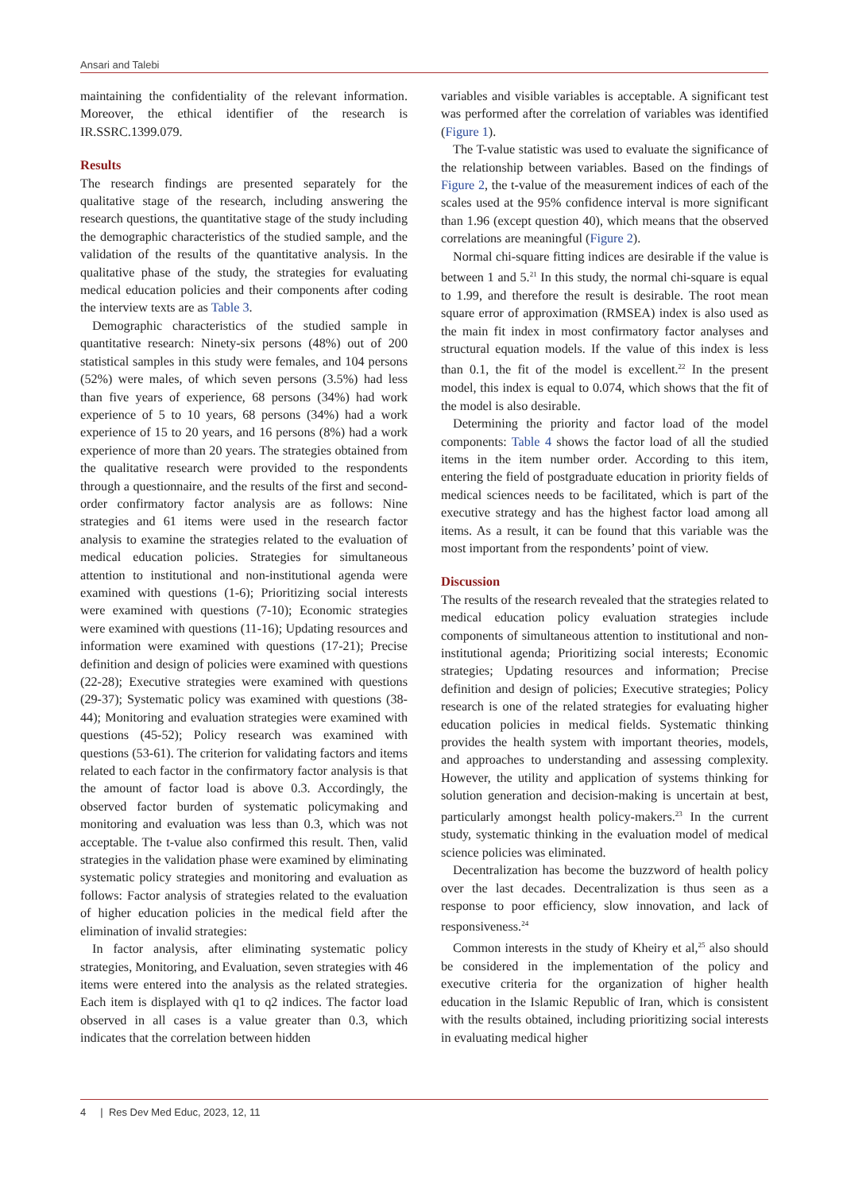Ansari and Talebi
maintaining the confidentiality of the relevant information. Moreover, the ethical identifier of the research is IR.SSRC.1399.079.
Results
The research findings are presented separately for the qualitative stage of the research, including answering the research questions, the quantitative stage of the study including the demographic characteristics of the studied sample, and the validation of the results of the quantitative analysis. In the qualitative phase of the study, the strategies for evaluating medical education policies and their components after coding the interview texts are as Table 3.
Demographic characteristics of the studied sample in quantitative research: Ninety-six persons (48%) out of 200 statistical samples in this study were females, and 104 persons (52%) were males, of which seven persons (3.5%) had less than five years of experience, 68 persons (34%) had work experience of 5 to 10 years, 68 persons (34%) had a work experience of 15 to 20 years, and 16 persons (8%) had a work experience of more than 20 years. The strategies obtained from the qualitative research were provided to the respondents through a questionnaire, and the results of the first and second-order confirmatory factor analysis are as follows: Nine strategies and 61 items were used in the research factor analysis to examine the strategies related to the evaluation of medical education policies. Strategies for simultaneous attention to institutional and non-institutional agenda were examined with questions (1-6); Prioritizing social interests were examined with questions (7-10); Economic strategies were examined with questions (11-16); Updating resources and information were examined with questions (17-21); Precise definition and design of policies were examined with questions (22-28); Executive strategies were examined with questions (29-37); Systematic policy was examined with questions (38-44); Monitoring and evaluation strategies were examined with questions (45-52); Policy research was examined with questions (53-61). The criterion for validating factors and items related to each factor in the confirmatory factor analysis is that the amount of factor load is above 0.3. Accordingly, the observed factor burden of systematic policymaking and monitoring and evaluation was less than 0.3, which was not acceptable. The t-value also confirmed this result. Then, valid strategies in the validation phase were examined by eliminating systematic policy strategies and monitoring and evaluation as follows: Factor analysis of strategies related to the evaluation of higher education policies in the medical field after the elimination of invalid strategies:
In factor analysis, after eliminating systematic policy strategies, Monitoring, and Evaluation, seven strategies with 46 items were entered into the analysis as the related strategies. Each item is displayed with q1 to q2 indices. The factor load observed in all cases is a value greater than 0.3, which indicates that the correlation between hidden
variables and visible variables is acceptable. A significant test was performed after the correlation of variables was identified (Figure 1).
The T-value statistic was used to evaluate the significance of the relationship between variables. Based on the findings of Figure 2, the t-value of the measurement indices of each of the scales used at the 95% confidence interval is more significant than 1.96 (except question 40), which means that the observed correlations are meaningful (Figure 2).
Normal chi-square fitting indices are desirable if the value is between 1 and 5.<sup>21</sup> In this study, the normal chi-square is equal to 1.99, and therefore the result is desirable. The root mean square error of approximation (RMSEA) index is also used as the main fit index in most confirmatory factor analyses and structural equation models. If the value of this index is less than 0.1, the fit of the model is excellent.<sup>22</sup> In the present model, this index is equal to 0.074, which shows that the fit of the model is also desirable.
Determining the priority and factor load of the model components: Table 4 shows the factor load of all the studied items in the item number order. According to this item, entering the field of postgraduate education in priority fields of medical sciences needs to be facilitated, which is part of the executive strategy and has the highest factor load among all items. As a result, it can be found that this variable was the most important from the respondents’ point of view.
Discussion
The results of the research revealed that the strategies related to medical education policy evaluation strategies include components of simultaneous attention to institutional and non-institutional agenda; Prioritizing social interests; Economic strategies; Updating resources and information; Precise definition and design of policies; Executive strategies; Policy research is one of the related strategies for evaluating higher education policies in medical fields. Systematic thinking provides the health system with important theories, models, and approaches to understanding and assessing complexity. However, the utility and application of systems thinking for solution generation and decision-making is uncertain at best, particularly amongst health policy-makers.<sup>23</sup> In the current study, systematic thinking in the evaluation model of medical science policies was eliminated.
Decentralization has become the buzzword of health policy over the last decades. Decentralization is thus seen as a response to poor efficiency, slow innovation, and lack of responsiveness.<sup>24</sup>
Common interests in the study of Kheiry et al,<sup>25</sup> also should be considered in the implementation of the policy and executive criteria for the organization of higher health education in the Islamic Republic of Iran, which is consistent with the results obtained, including prioritizing social interests in evaluating medical higher
4 | Res Dev Med Educ, 2023, 12, 11